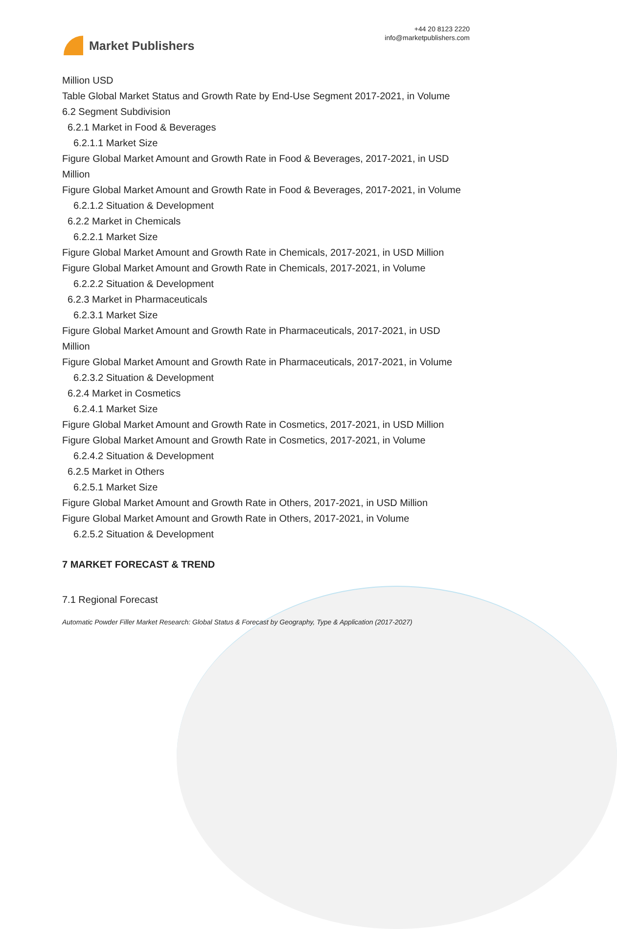Market Publishers
+44 20 8123 2220
info@marketpublishers.com
Million USD
Table Global Market Status and Growth Rate by End-Use Segment 2017-2021, in Volume
6.2 Segment Subdivision
6.2.1 Market in Food & Beverages
6.2.1.1 Market Size
Figure Global Market Amount and Growth Rate in Food & Beverages, 2017-2021, in USD Million
Figure Global Market Amount and Growth Rate in Food & Beverages, 2017-2021, in Volume
6.2.1.2 Situation & Development
6.2.2 Market in Chemicals
6.2.2.1 Market Size
Figure Global Market Amount and Growth Rate in Chemicals, 2017-2021, in USD Million
Figure Global Market Amount and Growth Rate in Chemicals, 2017-2021, in Volume
6.2.2.2 Situation & Development
6.2.3 Market in Pharmaceuticals
6.2.3.1 Market Size
Figure Global Market Amount and Growth Rate in Pharmaceuticals, 2017-2021, in USD Million
Figure Global Market Amount and Growth Rate in Pharmaceuticals, 2017-2021, in Volume
6.2.3.2 Situation & Development
6.2.4 Market in Cosmetics
6.2.4.1 Market Size
Figure Global Market Amount and Growth Rate in Cosmetics, 2017-2021, in USD Million
Figure Global Market Amount and Growth Rate in Cosmetics, 2017-2021, in Volume
6.2.4.2 Situation & Development
6.2.5 Market in Others
6.2.5.1 Market Size
Figure Global Market Amount and Growth Rate in Others, 2017-2021, in USD Million
Figure Global Market Amount and Growth Rate in Others, 2017-2021, in Volume
6.2.5.2 Situation & Development
7 MARKET FORECAST & TREND
7.1 Regional Forecast
Automatic Powder Filler Market Research: Global Status & Forecast by Geography, Type & Application (2017-2027)